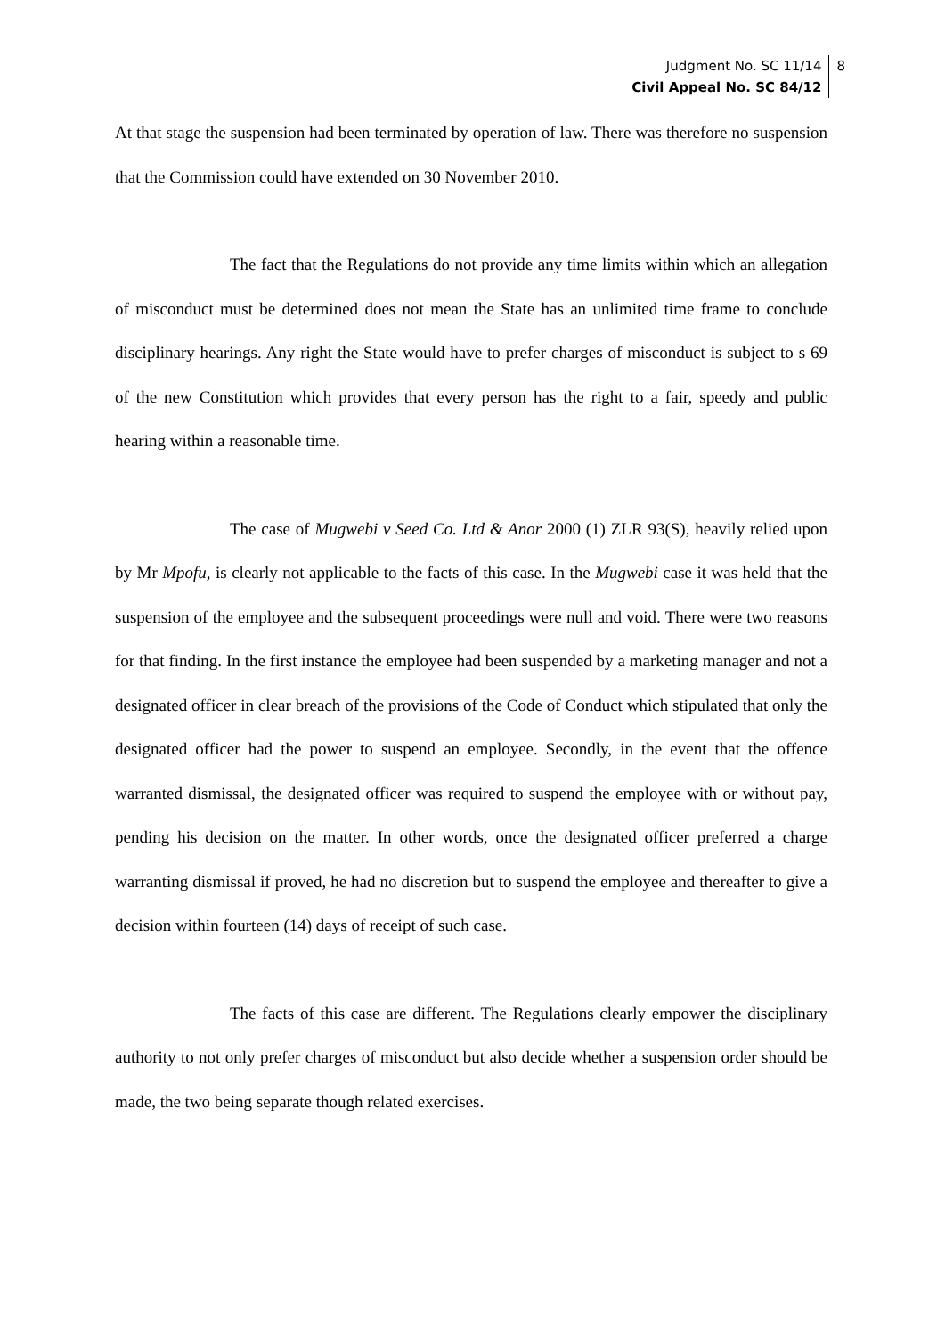Judgment No. SC 11/14
Civil Appeal No. SC 84/12
8
At that stage the suspension had been terminated by operation of law. There was therefore no suspension that the Commission could have extended on 30 November 2010.
The fact that the Regulations do not provide any time limits within which an allegation of misconduct must be determined does not mean the State has an unlimited time frame to conclude disciplinary hearings. Any right the State would have to prefer charges of misconduct is subject to s 69 of the new Constitution which provides that every person has the right to a fair, speedy and public hearing within a reasonable time.
The case of Mugwebi v Seed Co. Ltd & Anor 2000 (1) ZLR 93(S), heavily relied upon by Mr Mpofu, is clearly not applicable to the facts of this case. In the Mugwebi case it was held that the suspension of the employee and the subsequent proceedings were null and void. There were two reasons for that finding. In the first instance the employee had been suspended by a marketing manager and not a designated officer in clear breach of the provisions of the Code of Conduct which stipulated that only the designated officer had the power to suspend an employee. Secondly, in the event that the offence warranted dismissal, the designated officer was required to suspend the employee with or without pay, pending his decision on the matter. In other words, once the designated officer preferred a charge warranting dismissal if proved, he had no discretion but to suspend the employee and thereafter to give a decision within fourteen (14) days of receipt of such case.
The facts of this case are different. The Regulations clearly empower the disciplinary authority to not only prefer charges of misconduct but also decide whether a suspension order should be made, the two being separate though related exercises.